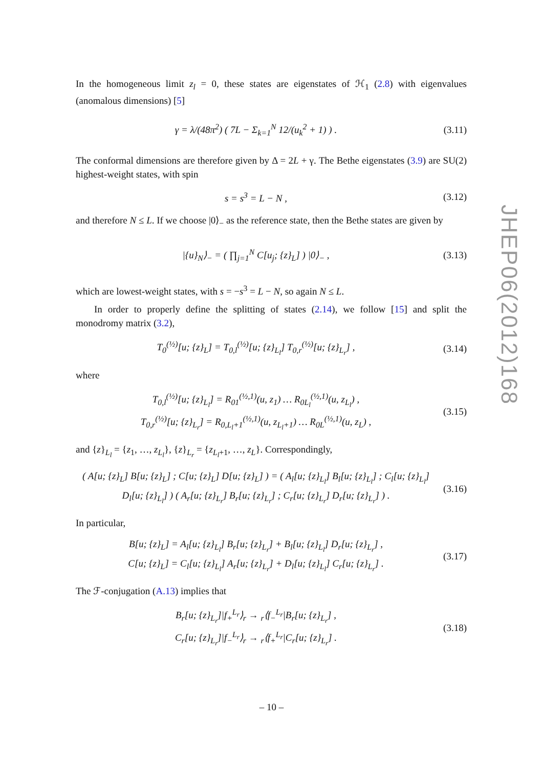In the homogeneous limit z<sub>l</sub> = 0, these states are eigenstates of ℋ<sub>1</sub> (2.8) with eigenvalues (anomalous dimensions) [5]
γ = λ/(48π<sup>2</sup>) ( 7L − Σ<sub>k=1</sub><sup>N</sup> 12/(u<sub>k</sub><sup>2</sup> + 1) ) .
(3.11)
The conformal dimensions are therefore given by Δ = 2L + γ. The Bethe eigenstates (3.9) are SU(2) highest-weight states, with spin
s = s<sup>3</sup> = L − N ,
(3.12)
and therefore N ≤ L. If we choose |0⟩<sub>−</sub> as the reference state, then the Bethe states are given by
|{u}<sub>N</sub>⟩<sub>−</sub> = ( ∏<sub>j=1</sub><sup>N</sup> C[u<sub>j</sub>; {z}<sub>L</sub>] ) |0⟩<sub>−</sub> ,
(3.13)
which are lowest-weight states, with s = −s<sup>3</sup> = L − N, so again N ≤ L.
In order to properly define the splitting of states (2.14), we follow [15] and split the monodromy matrix (3.2),
T<sub>0</sub><sup>(½)</sup>[u; {z}<sub>L</sub>] = T<sub>0,l</sub><sup>(½)</sup>[u; {z}<sub>L<sub>l</sub></sub>] T<sub>0,r</sub><sup>(½)</sup>[u; {z}<sub>L<sub>r</sub></sub>] ,
(3.14)
where
T<sub>0,l</sub><sup>(½)</sup>[u; {z}<sub>L<sub>l</sub></sub>] = R<sub>01</sub><sup>(½,1)</sup>(u, z<sub>1</sub>) … R<sub>0L<sub>l</sub></sub><sup>(½,1)</sup>(u, z<sub>L<sub>l</sub></sub>) ,
T<sub>0,r</sub><sup>(½)</sup>[u; {z}<sub>L<sub>r</sub></sub>] = R<sub>0,L<sub>l</sub>+1</sub><sup>(½,1)</sup>(u, z<sub>L<sub>l</sub>+1</sub>) … R<sub>0L</sub><sup>(½,1)</sup>(u, z<sub>L</sub>) ,
(3.15)
and {z}<sub>L<sub>l</sub></sub> = {z<sub>1</sub>, …, z<sub>L<sub>l</sub></sub>}, {z}<sub>L<sub>r</sub></sub> = {z<sub>L<sub>l</sub>+1</sub>, …, z<sub>L</sub>}. Correspondingly,
( A[u; {z}<sub>L</sub>] B[u; {z}<sub>L</sub>] ; C[u; {z}<sub>L</sub>] D[u; {z}<sub>L</sub>] ) = ( A<sub>l</sub>[u; {z}<sub>L<sub>l</sub></sub>] B<sub>l</sub>[u; {z}<sub>L<sub>l</sub></sub>] ; C<sub>l</sub>[u; {z}<sub>L<sub>l</sub></sub>] D<sub>l</sub>[u; {z}<sub>L<sub>l</sub></sub>] ) ( A<sub>r</sub>[u; {z}<sub>L<sub>r</sub></sub>] B<sub>r</sub>[u; {z}<sub>L<sub>r</sub></sub>] ; C<sub>r</sub>[u; {z}<sub>L<sub>r</sub></sub>] D<sub>r</sub>[u; {z}<sub>L<sub>r</sub></sub>] ) .
(3.16)
In particular,
B[u; {z}<sub>L</sub>] = A<sub>l</sub>[u; {z}<sub>L<sub>l</sub></sub>] B<sub>r</sub>[u; {z}<sub>L<sub>r</sub></sub>] + B<sub>l</sub>[u; {z}<sub>L<sub>l</sub></sub>] D<sub>r</sub>[u; {z}<sub>L<sub>r</sub></sub>] ,
C[u; {z}<sub>L</sub>] = C<sub>l</sub>[u; {z}<sub>L<sub>l</sub></sub>] A<sub>r</sub>[u; {z}<sub>L<sub>r</sub></sub>] + D<sub>l</sub>[u; {z}<sub>L<sub>l</sub></sub>] C<sub>r</sub>[u; {z}<sub>L<sub>r</sub></sub>] .
(3.17)
The ℱ-conjugation (A.13) implies that
B<sub>r</sub>[u; {z}<sub>L<sub>r</sub></sub>]|f<sub>+</sub><sup>L<sub>r</sub></sup>⟩<sub>r</sub> → <sub>r</sub>⟨f<sub>−</sub><sup>L<sub>r</sub></sup>|B<sub>r</sub>[u; {z}<sub>L<sub>r</sub></sub>] ,
C<sub>r</sub>[u; {z}<sub>L<sub>r</sub></sub>]|f<sub>−</sub><sup>L<sub>r</sub></sup>⟩<sub>r</sub> → <sub>r</sub>⟨f<sub>+</sub><sup>L<sub>r</sub></sup>|C<sub>r</sub>[u; {z}<sub>L<sub>r</sub></sub>] .
(3.18)
JHEP06(2012)168
– 10 –